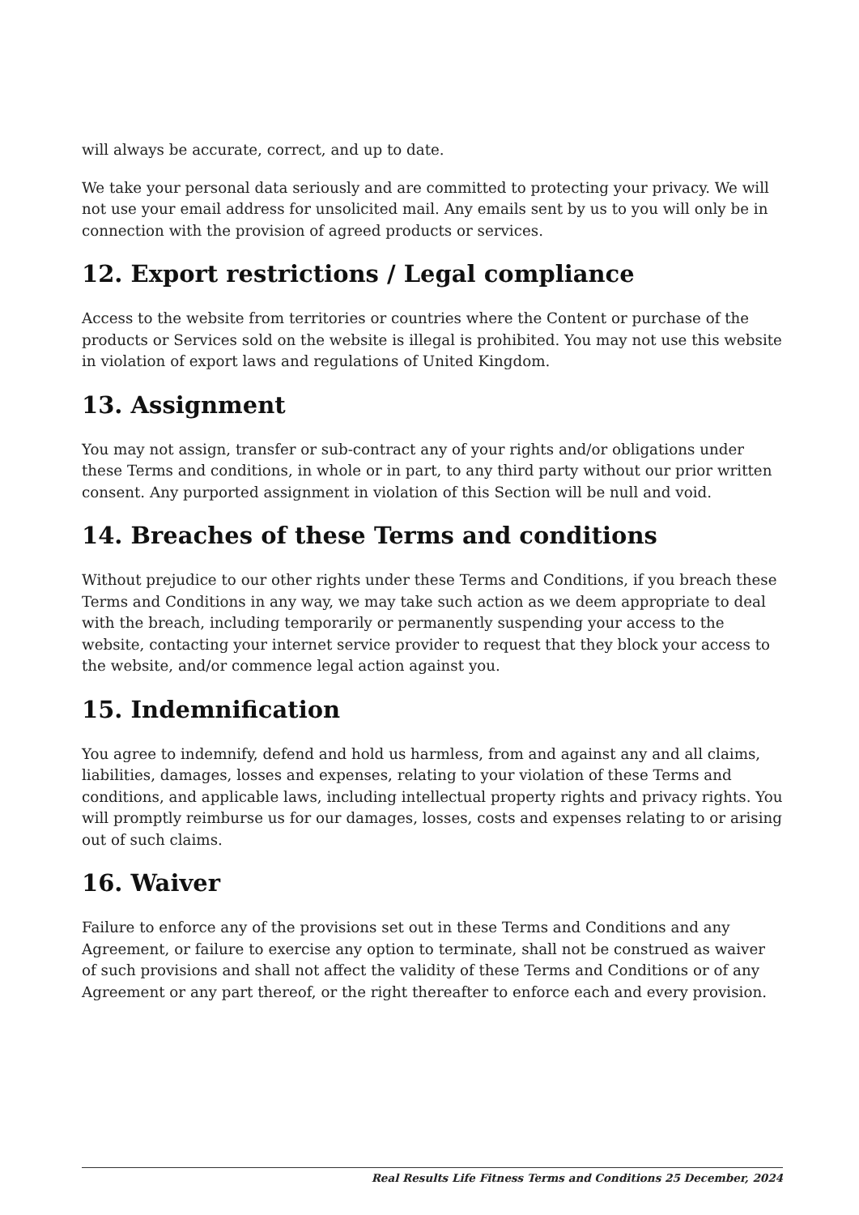will always be accurate, correct, and up to date.
We take your personal data seriously and are committed to protecting your privacy. We will not use your email address for unsolicited mail. Any emails sent by us to you will only be in connection with the provision of agreed products or services.
12. Export restrictions / Legal compliance
Access to the website from territories or countries where the Content or purchase of the products or Services sold on the website is illegal is prohibited. You may not use this website in violation of export laws and regulations of United Kingdom.
13. Assignment
You may not assign, transfer or sub-contract any of your rights and/or obligations under these Terms and conditions, in whole or in part, to any third party without our prior written consent. Any purported assignment in violation of this Section will be null and void.
14. Breaches of these Terms and conditions
Without prejudice to our other rights under these Terms and Conditions, if you breach these Terms and Conditions in any way, we may take such action as we deem appropriate to deal with the breach, including temporarily or permanently suspending your access to the website, contacting your internet service provider to request that they block your access to the website, and/or commence legal action against you.
15. Indemnification
You agree to indemnify, defend and hold us harmless, from and against any and all claims, liabilities, damages, losses and expenses, relating to your violation of these Terms and conditions, and applicable laws, including intellectual property rights and privacy rights. You will promptly reimburse us for our damages, losses, costs and expenses relating to or arising out of such claims.
16. Waiver
Failure to enforce any of the provisions set out in these Terms and Conditions and any Agreement, or failure to exercise any option to terminate, shall not be construed as waiver of such provisions and shall not affect the validity of these Terms and Conditions or of any Agreement or any part thereof, or the right thereafter to enforce each and every provision.
Real Results Life Fitness Terms and Conditions 25 December, 2024